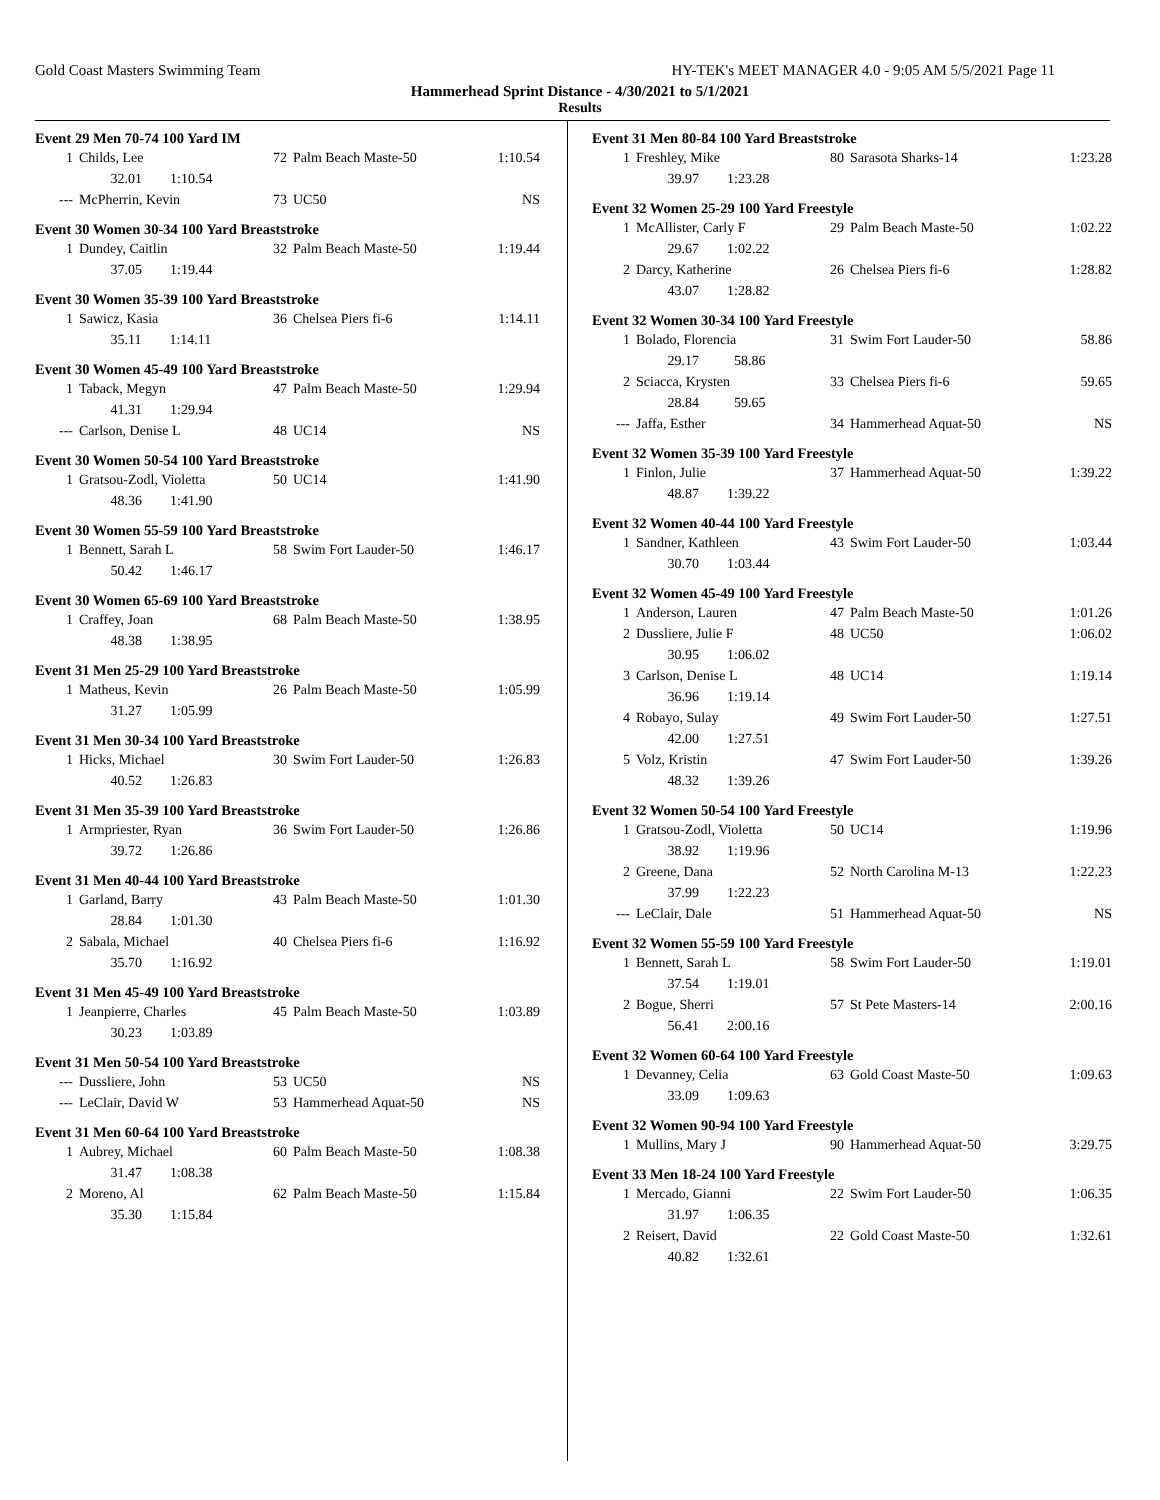Gold Coast Masters Swimming Team HY-TEK's MEET MANAGER 4.0 - 9:05 AM 5/5/2021 Page 11
Hammerhead Sprint Distance - 4/30/2021 to 5/1/2021
Results
Event 29 Men 70-74 100 Yard IM
| 1 | Childs, Lee | 72 | Palm Beach Maste-50 | 1:10.54 |
| | 32.01 1:10.54 | | | |
| --- | McPherrin, Kevin | 73 | UC50 | NS |
Event 30 Women 30-34 100 Yard Breaststroke
| 1 | Dundey, Caitlin | 32 | Palm Beach Maste-50 | 1:19.44 |
| | 37.05 1:19.44 | | | |
Event 30 Women 35-39 100 Yard Breaststroke
| 1 | Sawicz, Kasia | 36 | Chelsea Piers fi-6 | 1:14.11 |
| | 35.11 1:14.11 | | | |
Event 30 Women 45-49 100 Yard Breaststroke
| 1 | Taback, Megyn | 47 | Palm Beach Maste-50 | 1:29.94 |
| | 41.31 1:29.94 | | | |
| --- | Carlson, Denise L | 48 | UC14 | NS |
Event 30 Women 50-54 100 Yard Breaststroke
| 1 | Gratsou-Zodl, Violetta | 50 | UC14 | 1:41.90 |
| | 48.36 1:41.90 | | | |
Event 30 Women 55-59 100 Yard Breaststroke
| 1 | Bennett, Sarah L | 58 | Swim Fort Lauder-50 | 1:46.17 |
| | 50.42 1:46.17 | | | |
Event 30 Women 65-69 100 Yard Breaststroke
| 1 | Craffey, Joan | 68 | Palm Beach Maste-50 | 1:38.95 |
| | 48.38 1:38.95 | | | |
Event 31 Men 25-29 100 Yard Breaststroke
| 1 | Matheus, Kevin | 26 | Palm Beach Maste-50 | 1:05.99 |
| | 31.27 1:05.99 | | | |
Event 31 Men 30-34 100 Yard Breaststroke
| 1 | Hicks, Michael | 30 | Swim Fort Lauder-50 | 1:26.83 |
| | 40.52 1:26.83 | | | |
Event 31 Men 35-39 100 Yard Breaststroke
| 1 | Armpriester, Ryan | 36 | Swim Fort Lauder-50 | 1:26.86 |
| | 39.72 1:26.86 | | | |
Event 31 Men 40-44 100 Yard Breaststroke
| 1 | Garland, Barry | 43 | Palm Beach Maste-50 | 1:01.30 |
| | 28.84 1:01.30 | | | |
| 2 | Sabala, Michael | 40 | Chelsea Piers fi-6 | 1:16.92 |
| | 35.70 1:16.92 | | | |
Event 31 Men 45-49 100 Yard Breaststroke
| 1 | Jeanpierre, Charles | 45 | Palm Beach Maste-50 | 1:03.89 |
| | 30.23 1:03.89 | | | |
Event 31 Men 50-54 100 Yard Breaststroke
| --- | Dussliere, John | 53 | UC50 | NS |
| --- | LeClair, David W | 53 | Hammerhead Aquat-50 | NS |
Event 31 Men 60-64 100 Yard Breaststroke
| 1 | Aubrey, Michael | 60 | Palm Beach Maste-50 | 1:08.38 |
| | 31.47 1:08.38 | | | |
| 2 | Moreno, Al | 62 | Palm Beach Maste-50 | 1:15.84 |
| | 35.30 1:15.84 | | | |
Event 31 Men 80-84 100 Yard Breaststroke
| 1 | Freshley, Mike | 80 | Sarasota Sharks-14 | 1:23.28 |
| | 39.97 1:23.28 | | | |
Event 32 Women 25-29 100 Yard Freestyle
| 1 | McAllister, Carly F | 29 | Palm Beach Maste-50 | 1:02.22 |
| | 29.67 1:02.22 | | | |
| 2 | Darcy, Katherine | 26 | Chelsea Piers fi-6 | 1:28.82 |
| | 43.07 1:28.82 | | | |
Event 32 Women 30-34 100 Yard Freestyle
| 1 | Bolado, Florencia | 31 | Swim Fort Lauder-50 | 58.86 |
| | 29.17 58.86 | | | |
| 2 | Sciacca, Krysten | 33 | Chelsea Piers fi-6 | 59.65 |
| | 28.84 59.65 | | | |
| --- | Jaffa, Esther | 34 | Hammerhead Aquat-50 | NS |
Event 32 Women 35-39 100 Yard Freestyle
| 1 | Finlon, Julie | 37 | Hammerhead Aquat-50 | 1:39.22 |
| | 48.87 1:39.22 | | | |
Event 32 Women 40-44 100 Yard Freestyle
| 1 | Sandner, Kathleen | 43 | Swim Fort Lauder-50 | 1:03.44 |
| | 30.70 1:03.44 | | | |
Event 32 Women 45-49 100 Yard Freestyle
| 1 | Anderson, Lauren | 47 | Palm Beach Maste-50 | 1:01.26 |
| 2 | Dussliere, Julie F | 48 | UC50 | 1:06.02 |
| | 30.95 1:06.02 | | | |
| 3 | Carlson, Denise L | 48 | UC14 | 1:19.14 |
| | 36.96 1:19.14 | | | |
| 4 | Robayo, Sulay | 49 | Swim Fort Lauder-50 | 1:27.51 |
| | 42.00 1:27.51 | | | |
| 5 | Volz, Kristin | 47 | Swim Fort Lauder-50 | 1:39.26 |
| | 48.32 1:39.26 | | | |
Event 32 Women 50-54 100 Yard Freestyle
| 1 | Gratsou-Zodl, Violetta | 50 | UC14 | 1:19.96 |
| | 38.92 1:19.96 | | | |
| 2 | Greene, Dana | 52 | North Carolina M-13 | 1:22.23 |
| | 37.99 1:22.23 | | | |
| --- | LeClair, Dale | 51 | Hammerhead Aquat-50 | NS |
Event 32 Women 55-59 100 Yard Freestyle
| 1 | Bennett, Sarah L | 58 | Swim Fort Lauder-50 | 1:19.01 |
| | 37.54 1:19.01 | | | |
| 2 | Bogue, Sherri | 57 | St Pete Masters-14 | 2:00.16 |
| | 56.41 2:00.16 | | | |
Event 32 Women 60-64 100 Yard Freestyle
| 1 | Devanney, Celia | 63 | Gold Coast Maste-50 | 1:09.63 |
| | 33.09 1:09.63 | | | |
Event 32 Women 90-94 100 Yard Freestyle
| 1 | Mullins, Mary J | 90 | Hammerhead Aquat-50 | 3:29.75 |
Event 33 Men 18-24 100 Yard Freestyle
| 1 | Mercado, Gianni | 22 | Swim Fort Lauder-50 | 1:06.35 |
| | 31.97 1:06.35 | | | |
| 2 | Reisert, David | 22 | Gold Coast Maste-50 | 1:32.61 |
| | 40.82 1:32.61 | | | |